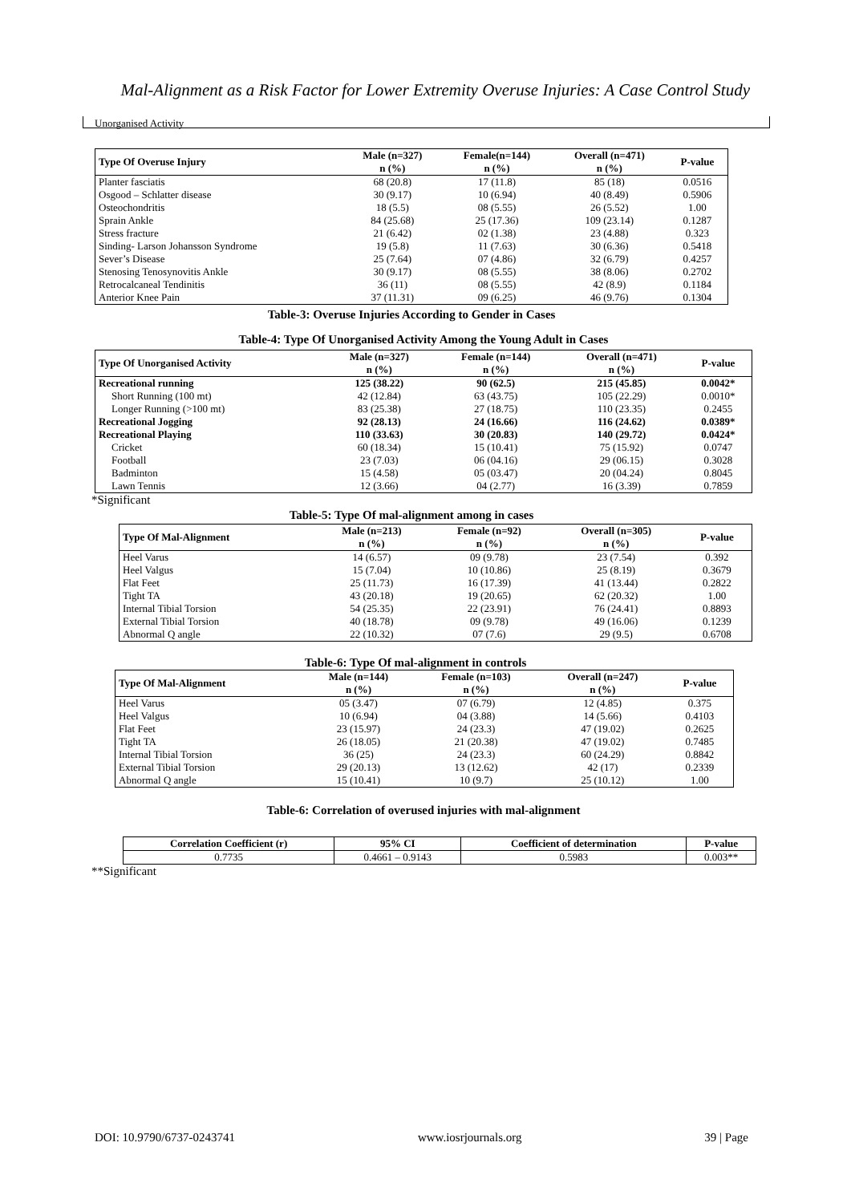Mal-Alignment as a Risk Factor for Lower Extremity Overuse Injuries: A Case Control Study
Unorganised Activity
| Type Of Overuse Injury | Male (n=327) n (%) | Female(n=144) n (%) | Overall (n=471) n (%) | P-value |
| --- | --- | --- | --- | --- |
| Planter fasciatis | 68 (20.8) | 17 (11.8) | 85 (18) | 0.0516 |
| Osgood – Schlatter disease | 30 (9.17) | 10 (6.94) | 40 (8.49) | 0.5906 |
| Osteochondritis | 18 (5.5) | 08 (5.55) | 26 (5.52) | 1.00 |
| Sprain Ankle | 84 (25.68) | 25 (17.36) | 109 (23.14) | 0.1287 |
| Stress fracture | 21 (6.42) | 02 (1.38) | 23 (4.88) | 0.323 |
| Sinding- Larson Johansson Syndrome | 19 (5.8) | 11 (7.63) | 30 (6.36) | 0.5418 |
| Sever’s Disease | 25 (7.64) | 07 (4.86) | 32 (6.79) | 0.4257 |
| Stenosing Tenosynovitis Ankle | 30 (9.17) | 08 (5.55) | 38 (8.06) | 0.2702 |
| Retrocalcaneal Tendinitis | 36 (11) | 08 (5.55) | 42 (8.9) | 0.1184 |
| Anterior Knee Pain | 37 (11.31) | 09 (6.25) | 46 (9.76) | 0.1304 |
Table-3: Overuse Injuries According to Gender in Cases
Table-4: Type Of Unorganised Activity Among the Young Adult in Cases
| Type Of Unorganised Activity | Male (n=327) n (%) | Female (n=144) n (%) | Overall (n=471) n (%) | P-value |
| --- | --- | --- | --- | --- |
| Recreational running | 125 (38.22) | 90 (62.5) | 215 (45.85) | 0.0042* |
| Short Running (100 mt) | 42 (12.84) | 63 (43.75) | 105 (22.29) | 0.0010* |
| Longer Running (>100 mt) | 83 (25.38) | 27 (18.75) | 110 (23.35) | 0.2455 |
| Recreational Jogging | 92 (28.13) | 24 (16.66) | 116 (24.62) | 0.0389* |
| Recreational Playing | 110 (33.63) | 30 (20.83) | 140 (29.72) | 0.0424* |
| Cricket | 60 (18.34) | 15 (10.41) | 75 (15.92) | 0.0747 |
| Football | 23 (7.03) | 06 (04.16) | 29 (06.15) | 0.3028 |
| Badminton | 15 (4.58) | 05 (03.47) | 20 (04.24) | 0.8045 |
| Lawn Tennis | 12 (3.66) | 04 (2.77) | 16 (3.39) | 0.7859 |
*Significant
Table-5: Type Of mal-alignment among in cases
| Type Of Mal-Alignment | Male (n=213) n (%) | Female (n=92) n (%) | Overall (n=305) n (%) | P-value |
| --- | --- | --- | --- | --- |
| Heel Varus | 14 (6.57) | 09 (9.78) | 23 (7.54) | 0.392 |
| Heel Valgus | 15 (7.04) | 10 (10.86) | 25 (8.19) | 0.3679 |
| Flat Feet | 25 (11.73) | 16 (17.39) | 41 (13.44) | 0.2822 |
| Tight TA | 43 (20.18) | 19 (20.65) | 62 (20.32) | 1.00 |
| Internal Tibial Torsion | 54 (25.35) | 22 (23.91) | 76 (24.41) | 0.8893 |
| External Tibial Torsion | 40 (18.78) | 09 (9.78) | 49 (16.06) | 0.1239 |
| Abnormal Q angle | 22 (10.32) | 07 (7.6) | 29 (9.5) | 0.6708 |
Table-6: Type Of mal-alignment in controls
| Type Of Mal-Alignment | Male (n=144) n (%) | Female (n=103) n (%) | Overall (n=247) n (%) | P-value |
| --- | --- | --- | --- | --- |
| Heel Varus | 05 (3.47) | 07 (6.79) | 12 (4.85) | 0.375 |
| Heel Valgus | 10 (6.94) | 04 (3.88) | 14 (5.66) | 0.4103 |
| Flat Feet | 23 (15.97) | 24 (23.3) | 47 (19.02) | 0.2625 |
| Tight TA | 26 (18.05) | 21 (20.38) | 47 (19.02) | 0.7485 |
| Internal Tibial Torsion | 36 (25) | 24 (23.3) | 60 (24.29) | 0.8842 |
| External Tibial Torsion | 29 (20.13) | 13 (12.62) | 42 (17) | 0.2339 |
| Abnormal Q angle | 15 (10.41) | 10 (9.7) | 25 (10.12) | 1.00 |
Table-6: Correlation of overused injuries with mal-alignment
| Correlation Coefficient (r) | 95% CI | Coefficient of determination | P-value |
| --- | --- | --- | --- |
| 0.7735 | 0.4661 – 0.9143 | 0.5983 | 0.003** |
**Significant
DOI: 10.9790/6737-0243741 www.iosrjournals.org 39 | Page